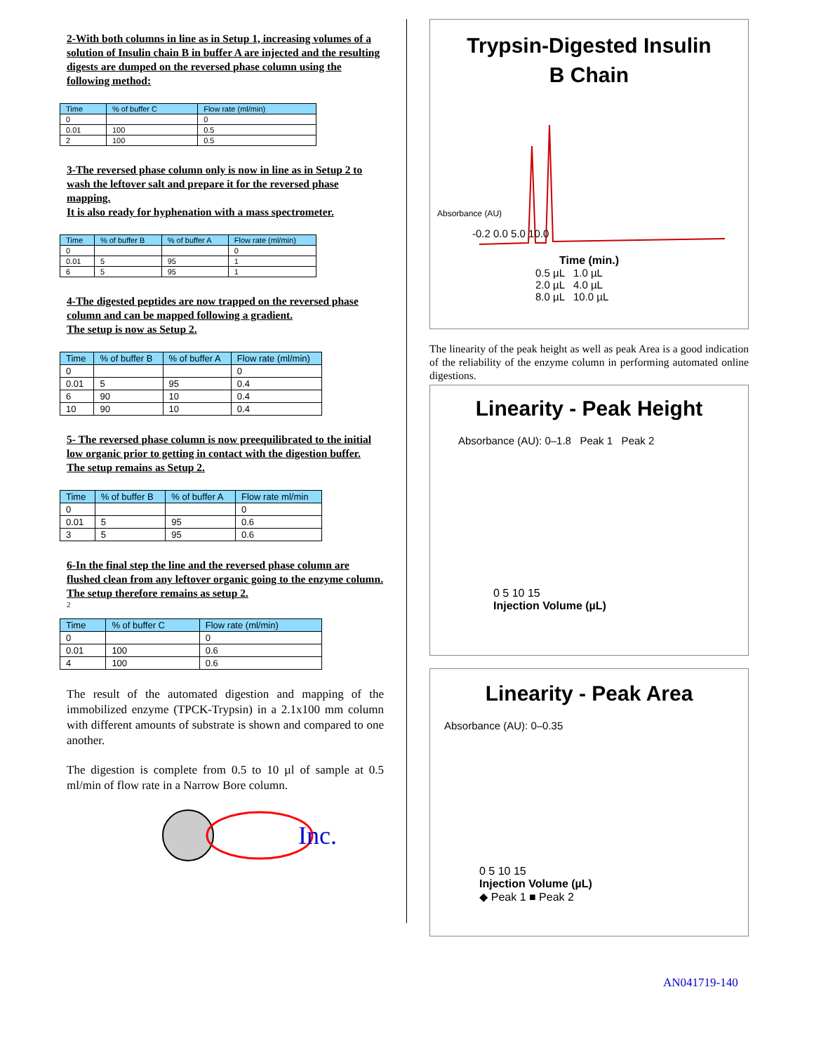2-With both columns in line as in Setup 1, increasing volumes of a solution of Insulin chain B in buffer A are injected and the resulting digests are dumped on the reversed phase column using the following method:
| Time | % of buffer C | Flow rate (ml/min) |
| --- | --- | --- |
| 0 | | 0 |
| 0.01 | 100 | 0.5 |
| 2 | 100 | 0.5 |
3-The reversed phase column only is now in line as in Setup 2 to wash the leftover salt and prepare it for the reversed phase mapping.
It is also ready for hyphenation with a mass spectrometer.
| Time | % of buffer B | % of buffer A | Flow rate (ml/min) |
| --- | --- | --- | --- |
| 0 | | | 0 |
| 0.01 | 5 | 95 | 1 |
| 6 | 5 | 95 | 1 |
4-The digested peptides are now trapped on the reversed phase column and can be mapped following a gradient.
The setup is now as Setup 2.
| Time | % of buffer B | % of buffer A | Flow rate (ml/min) |
| --- | --- | --- | --- |
| 0 | | | 0 |
| 0.01 | 5 | 95 | 0.4 |
| 6 | 90 | 10 | 0.4 |
| 10 | 90 | 10 | 0.4 |
5- The reversed phase column is now preequilibrated to the initial low organic prior to getting in contact with the digestion buffer.
The setup remains as Setup 2.
| Time | % of buffer B | % of buffer A | Flow rate ml/min |
| --- | --- | --- | --- |
| 0 | | | 0 |
| 0.01 | 5 | 95 | 0.6 |
| 3 | 5 | 95 | 0.6 |
6-In the final step the line and the reversed phase column are flushed clean from any leftover organic going to the enzyme column. The setup therefore remains as setup 2.
2
| Time | % of buffer C | Flow rate (ml/min) |
| --- | --- | --- |
| 0 | | 0 |
| 0.01 | 100 | 0.6 |
| 4 | 100 | 0.6 |
The result of the automated digestion and mapping of the immobilized enzyme (TPCK-Trypsin) in a 2.1x100 mm column with different amounts of substrate is shown and compared to one another.
The digestion is complete from 0.5 to 10 µl of sample at 0.5 ml/min of flow rate in a Narrow Bore column.
Inc.
Trypsin-Digested Insulin
B Chain
Absorbance (AU)
-0.2 0.0 5.0 10.0
Time (min.)
0.5 µL 1.0 µL
2.0 µL 4.0 µL
8.0 µL 10.0 µL
The linearity of the peak height as well as peak Area is a good indication of the reliability of the enzyme column in performing automated online digestions.
Linearity - Peak Height
Absorbance (AU): 0–1.8 Peak 1 Peak 2
0 5 10 15
Injection Volume (µL)
Linearity - Peak Area
Absorbance (AU): 0–0.35
0 5 10 15
Injection Volume (µL)
◆ Peak 1 ■ Peak 2
AN041719-140